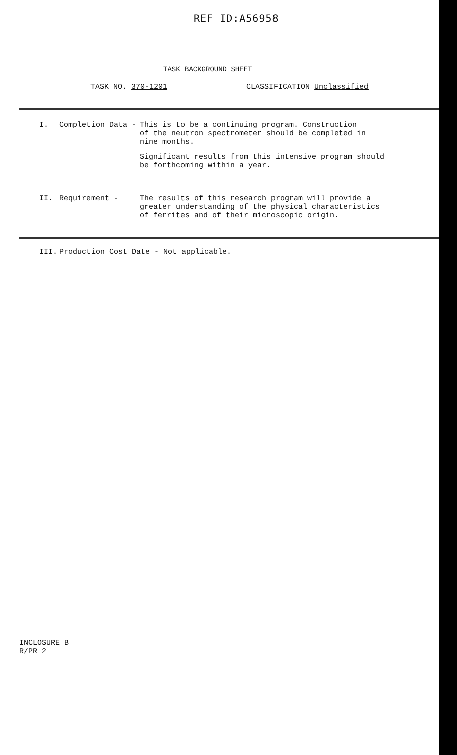REF ID:A56958
TASK BACKGROUND SHEET
TASK NO. 370-1201 CLASSIFICATION Unclassified
I. Completion Data - This is to be a continuing program. Construction
of the neutron spectrometer should be completed in
nine months.
Significant results from this intensive program should
be forthcoming within a year.
II. Requirement - The results of this research program will provide a
greater understanding of the physical characteristics
of ferrites and of their microscopic origin.
III. Production Cost Date - Not applicable.
INCLOSURE B
R/PR 2